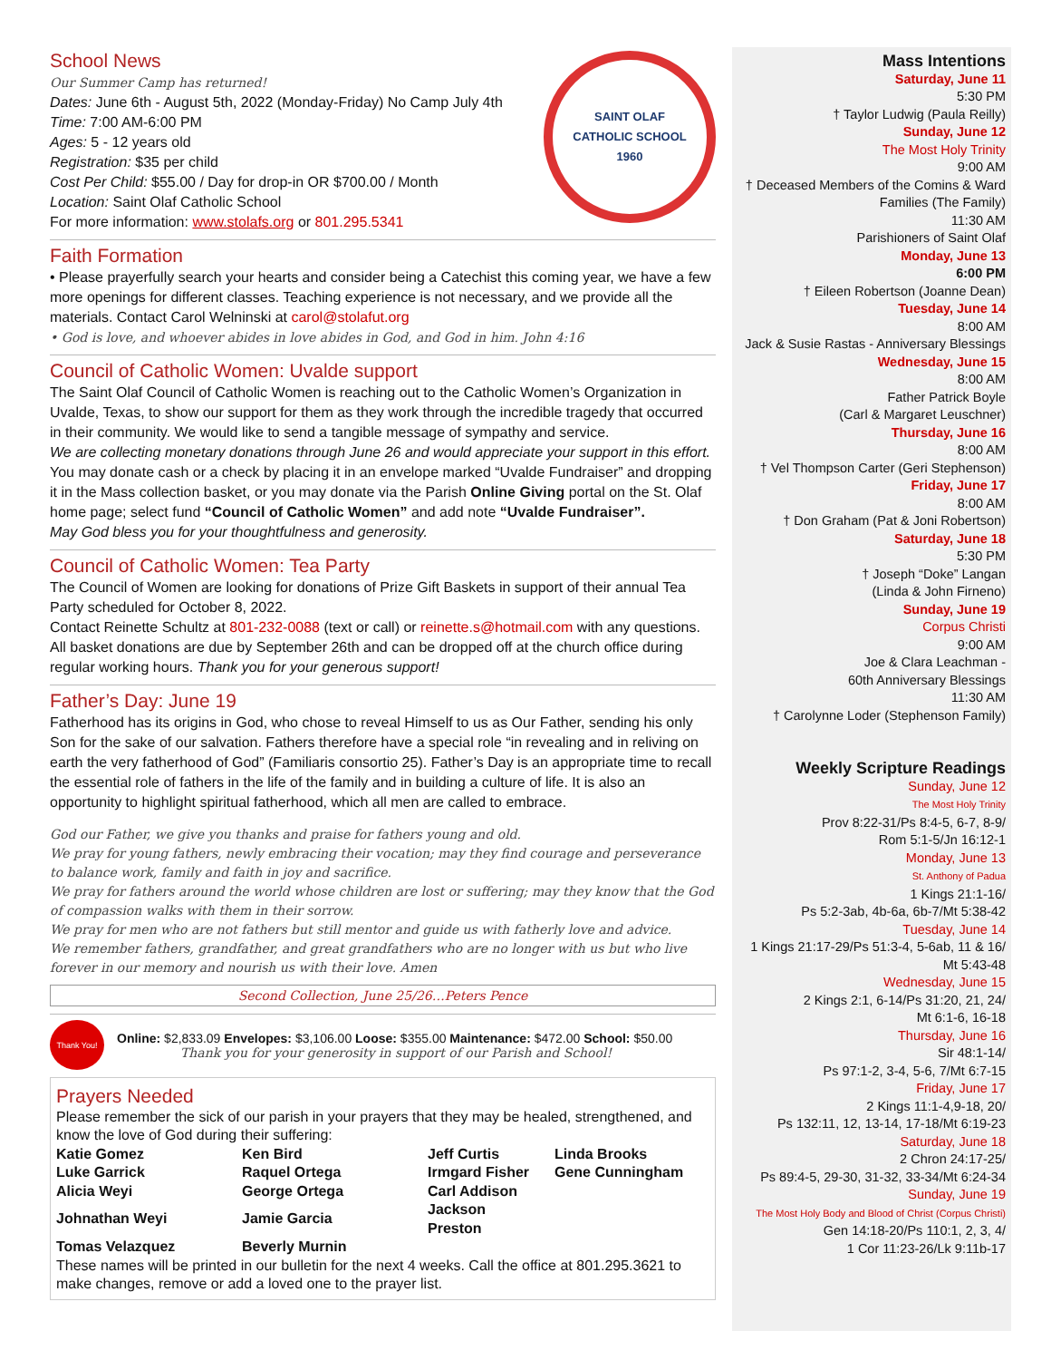SAINT OLAF
CATHOLIC SCHOOL
1960
School News
Our Summer Camp has returned!
Dates: June 6th - August 5th, 2022 (Monday-Friday) No Camp July 4th
Time: 7:00 AM-6:00 PM
Ages: 5 - 12 years old
Registration: $35 per child
Cost Per Child: $55.00 / Day for drop-in OR $700.00 / Month
Location: Saint Olaf Catholic School
For more information: www.stolafs.org or 801.295.5341
Faith Formation
• Please prayerfully search your hearts and consider being a Catechist this coming year, we have a few more openings for different classes. Teaching experience is not necessary, and we provide all the materials. Contact Carol Welninski at carol@stolafut.org
• God is love, and whoever abides in love abides in God, and God in him. John 4:16
Council of Catholic Women: Uvalde support
The Saint Olaf Council of Catholic Women is reaching out to the Catholic Women’s Organization in Uvalde, Texas, to show our support for them as they work through the incredible tragedy that occurred in their community. We would like to send a tangible message of sympathy and service.
We are collecting monetary donations through June 26 and would appreciate your support in this effort. You may donate cash or a check by placing it in an envelope marked “Uvalde Fundraiser” and dropping it in the Mass collection basket, or you may donate via the Parish Online Giving portal on the St. Olaf home page; select fund “Council of Catholic Women” and add note “Uvalde Fundraiser”.
May God bless you for your thoughtfulness and generosity.
Council of Catholic Women: Tea Party
The Council of Women are looking for donations of Prize Gift Baskets in support of their annual Tea Party scheduled for October 8, 2022.
Contact Reinette Schultz at 801-232-0088 (text or call) or reinette.s@hotmail.com with any questions. All basket donations are due by September 26th and can be dropped off at the church office during regular working hours. Thank you for your generous support!
Father’s Day: June 19
Fatherhood has its origins in God, who chose to reveal Himself to us as Our Father, sending his only Son for the sake of our salvation. Fathers therefore have a special role “in revealing and in reliving on earth the very fatherhood of God” (Familiaris consortio 25). Father’s Day is an appropriate time to recall the essential role of fathers in the life of the family and in building a culture of life. It is also an opportunity to highlight spiritual fatherhood, which all men are called to embrace.
God our Father, we give you thanks and praise for fathers young and old.
We pray for young fathers, newly embracing their vocation; may they find courage and perseverance to balance work, family and faith in joy and sacrifice.
We pray for fathers around the world whose children are lost or suffering; may they know that the God of compassion walks with them in their sorrow.
We pray for men who are not fathers but still mentor and guide us with fatherly love and advice.
We remember fathers, grandfather, and great grandfathers who are no longer with us but who live forever in our memory and nourish us with their love. Amen
Second Collection, June 25/26…Peters Pence
Thank You!
Online: $2,833.09 Envelopes: $3,106.00 Loose: $355.00 Maintenance: $472.00 School: $50.00
Thank you for your generosity in support of our Parish and School!
Prayers Needed
Please remember the sick of our parish in your prayers that they may be healed, strengthened, and know the love of God during their suffering:
| Katie Gomez | Ken Bird | Jeff Curtis | Linda Brooks |
| Luke Garrick | Raquel Ortega | Irmgard Fisher | Gene Cunningham |
| Alicia Weyi | George Ortega | Carl Addison | |
| Johnathan Weyi | Jamie Garcia | Jackson Preston | |
| Tomas Velazquez | Beverly Murnin | | |
These names will be printed in our bulletin for the next 4 weeks. Call the office at 801.295.3621 to make changes, remove or add a loved one to the prayer list.
Mass Intentions
Saturday, June 11
5:30 PM
† Taylor Ludwig (Paula Reilly)
Sunday, June 12
The Most Holy Trinity
9:00 AM
† Deceased Members of the Comins & Ward Families (The Family)
11:30 AM
Parishioners of Saint Olaf
Monday, June 13
6:00 PM
† Eileen Robertson (Joanne Dean)
Tuesday, June 14
8:00 AM
Jack & Susie Rastas - Anniversary Blessings
Wednesday, June 15
8:00 AM
Father Patrick Boyle
(Carl & Margaret Leuschner)
Thursday, June 16
8:00 AM
† Vel Thompson Carter (Geri Stephenson)
Friday, June 17
8:00 AM
† Don Graham (Pat & Joni Robertson)
Saturday, June 18
5:30 PM
† Joseph “Doke” Langan
(Linda & John Firneno)
Sunday, June 19
Corpus Christi
9:00 AM
Joe & Clara Leachman -
60th Anniversary Blessings
11:30 AM
† Carolynne Loder (Stephenson Family)
Weekly Scripture Readings
Sunday, June 12
The Most Holy Trinity
Prov 8:22-31/Ps 8:4-5, 6-7, 8-9/
Rom 5:1-5/Jn 16:12-1
Monday, June 13
St. Anthony of Padua
1 Kings 21:1-16/
Ps 5:2-3ab, 4b-6a, 6b-7/Mt 5:38-42
Tuesday, June 14
1 Kings 21:17-29/Ps 51:3-4, 5-6ab, 11 & 16/
Mt 5:43-48
Wednesday, June 15
2 Kings 2:1, 6-14/Ps 31:20, 21, 24/
Mt 6:1-6, 16-18
Thursday, June 16
Sir 48:1-14/
Ps 97:1-2, 3-4, 5-6, 7/Mt 6:7-15
Friday, June 17
2 Kings 11:1-4,9-18, 20/
Ps 132:11, 12, 13-14, 17-18/Mt 6:19-23
Saturday, June 18
2 Chron 24:17-25/
Ps 89:4-5, 29-30, 31-32, 33-34/Mt 6:24-34
Sunday, June 19
The Most Holy Body and Blood of Christ (Corpus Christi)
Gen 14:18-20/Ps 110:1, 2, 3, 4/
1 Cor 11:23-26/Lk 9:11b-17